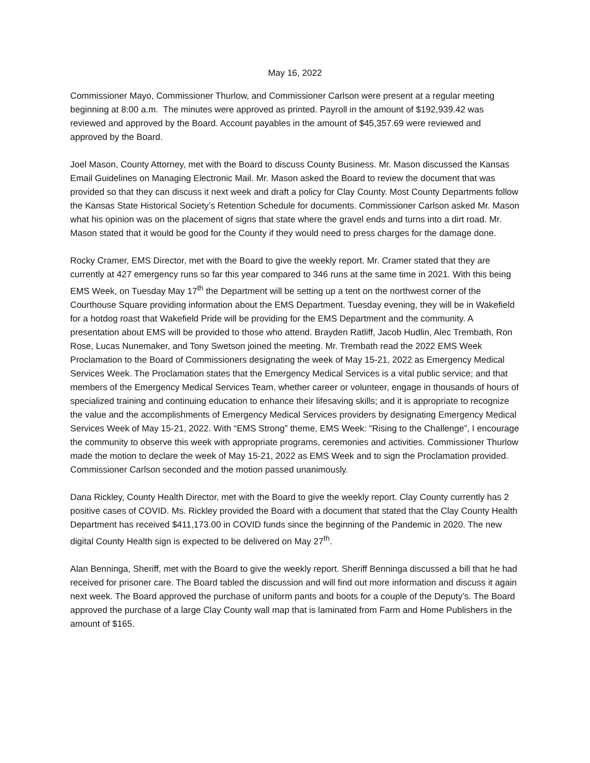May 16, 2022
Commissioner Mayo, Commissioner Thurlow, and Commissioner Carlson were present at a regular meeting beginning at 8:00 a.m. The minutes were approved as printed. Payroll in the amount of $192,939.42 was reviewed and approved by the Board. Account payables in the amount of $45,357.69 were reviewed and approved by the Board.
Joel Mason, County Attorney, met with the Board to discuss County Business. Mr. Mason discussed the Kansas Email Guidelines on Managing Electronic Mail. Mr. Mason asked the Board to review the document that was provided so that they can discuss it next week and draft a policy for Clay County. Most County Departments follow the Kansas State Historical Society’s Retention Schedule for documents. Commissioner Carlson asked Mr. Mason what his opinion was on the placement of signs that state where the gravel ends and turns into a dirt road. Mr. Mason stated that it would be good for the County if they would need to press charges for the damage done.
Rocky Cramer, EMS Director, met with the Board to give the weekly report. Mr. Cramer stated that they are currently at 427 emergency runs so far this year compared to 346 runs at the same time in 2021. With this being EMS Week, on Tuesday May 17<sup>th</sup> the Department will be setting up a tent on the northwest corner of the Courthouse Square providing information about the EMS Department. Tuesday evening, they will be in Wakefield for a hotdog roast that Wakefield Pride will be providing for the EMS Department and the community. A presentation about EMS will be provided to those who attend. Brayden Ratliff, Jacob Hudlin, Alec Trembath, Ron Rose, Lucas Nunemaker, and Tony Swetson joined the meeting. Mr. Trembath read the 2022 EMS Week Proclamation to the Board of Commissioners designating the week of May 15-21, 2022 as Emergency Medical Services Week. The Proclamation states that the Emergency Medical Services is a vital public service; and that members of the Emergency Medical Services Team, whether career or volunteer, engage in thousands of hours of specialized training and continuing education to enhance their lifesaving skills; and it is appropriate to recognize the value and the accomplishments of Emergency Medical Services providers by designating Emergency Medical Services Week of May 15-21, 2022. With “EMS Strong” theme, EMS Week: “Rising to the Challenge”, I encourage the community to observe this week with appropriate programs, ceremonies and activities. Commissioner Thurlow made the motion to declare the week of May 15-21, 2022 as EMS Week and to sign the Proclamation provided. Commissioner Carlson seconded and the motion passed unanimously.
Dana Rickley, County Health Director, met with the Board to give the weekly report. Clay County currently has 2 positive cases of COVID. Ms. Rickley provided the Board with a document that stated that the Clay County Health Department has received $411,173.00 in COVID funds since the beginning of the Pandemic in 2020. The new digital County Health sign is expected to be delivered on May 27<sup>th</sup>.
Alan Benninga, Sheriff, met with the Board to give the weekly report. Sheriff Benninga discussed a bill that he had received for prisoner care. The Board tabled the discussion and will find out more information and discuss it again next week. The Board approved the purchase of uniform pants and boots for a couple of the Deputy’s. The Board approved the purchase of a large Clay County wall map that is laminated from Farm and Home Publishers in the amount of $165.